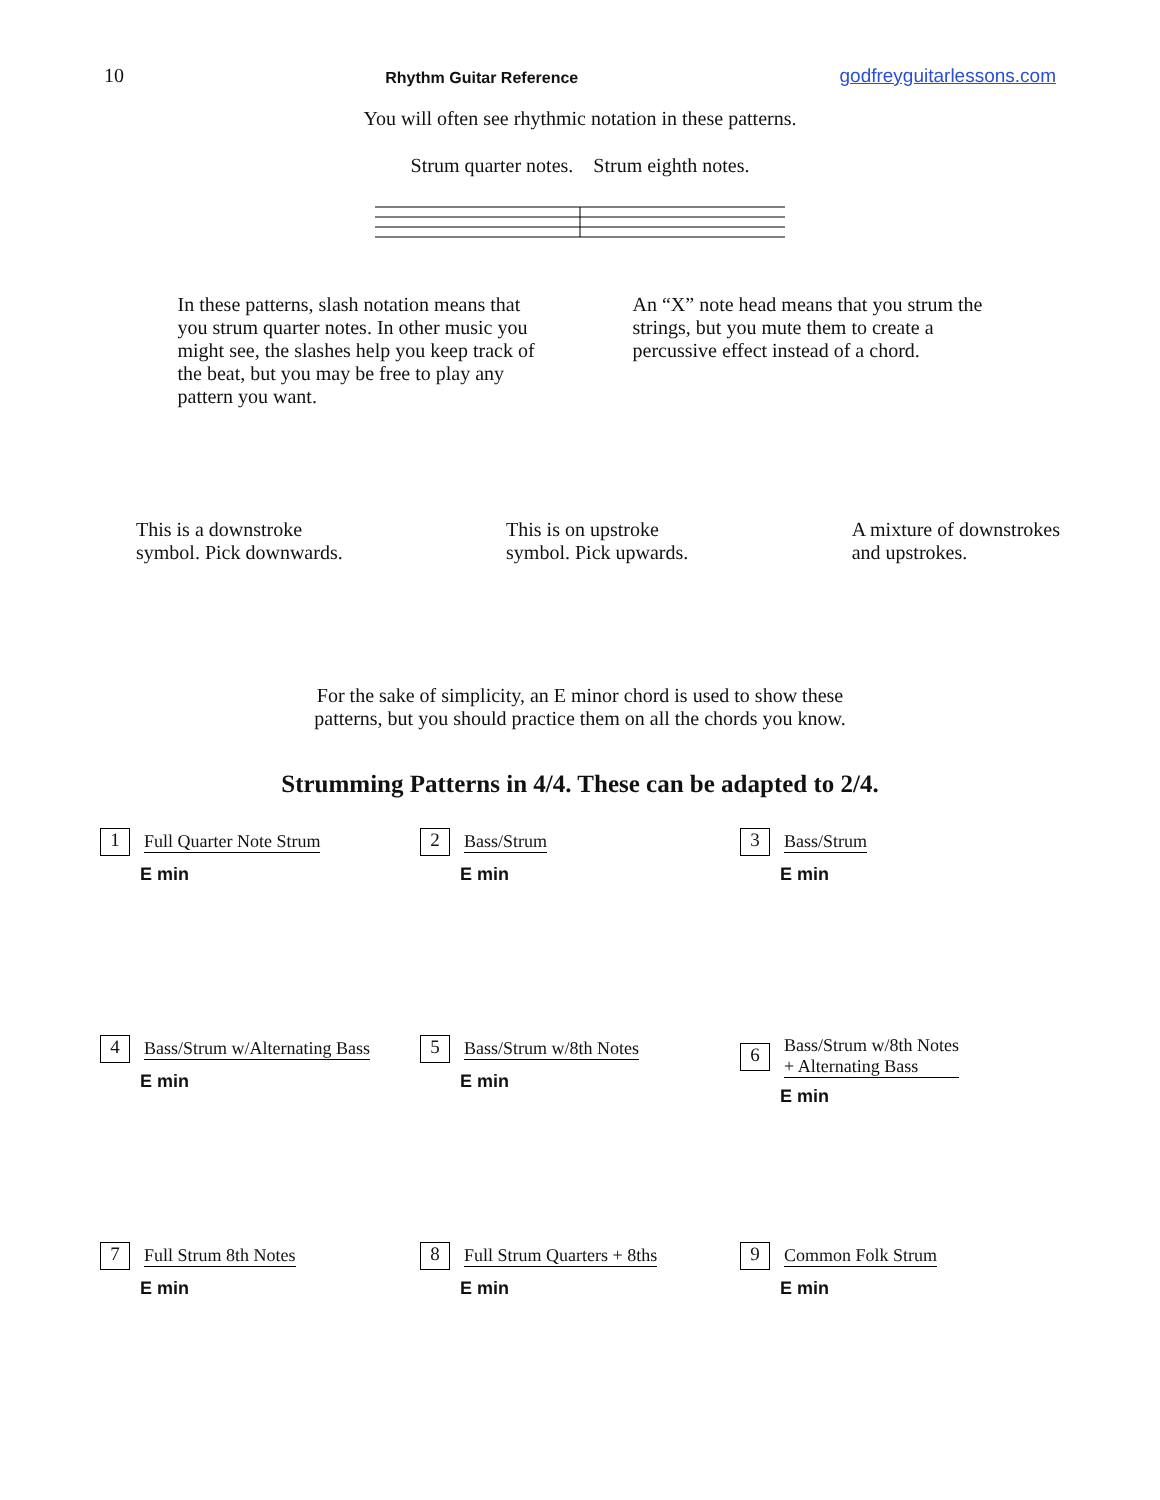10 Rhythm Guitar Reference godfreyguitarlessons.com
You will often see rhythmic notation in these patterns.
Strum quarter notes. Strum eighth notes.
In these patterns, slash notation means that you strum quarter notes. In other music you might see, the slashes help you keep track of the beat, but you may be free to play any pattern you want.
An “X” note head means that you strum the strings, but you mute them to create a percussive effect instead of a chord.
This is a downstroke
symbol. Pick downwards.
This is on upstroke
symbol. Pick upwards.
A mixture of downstrokes
and upstrokes.
For the sake of simplicity, an E minor chord is used to show these
patterns, but you should practice them on all the chords you know.
Strumming Patterns in 4/4. These can be adapted to 2/4.
1
Full Quarter Note Strum
E min
2
Bass/Strum
E min
3
Bass/Strum
E min
4
Bass/Strum w/Alternating Bass
E min
5
Bass/Strum w/8th Notes
E min
6
Bass/Strum w/8th Notes
+ Alternating Bass
E min
7
Full Strum 8th Notes
E min
8
Full Strum Quarters + 8ths
E min
9
Common Folk Strum
E min